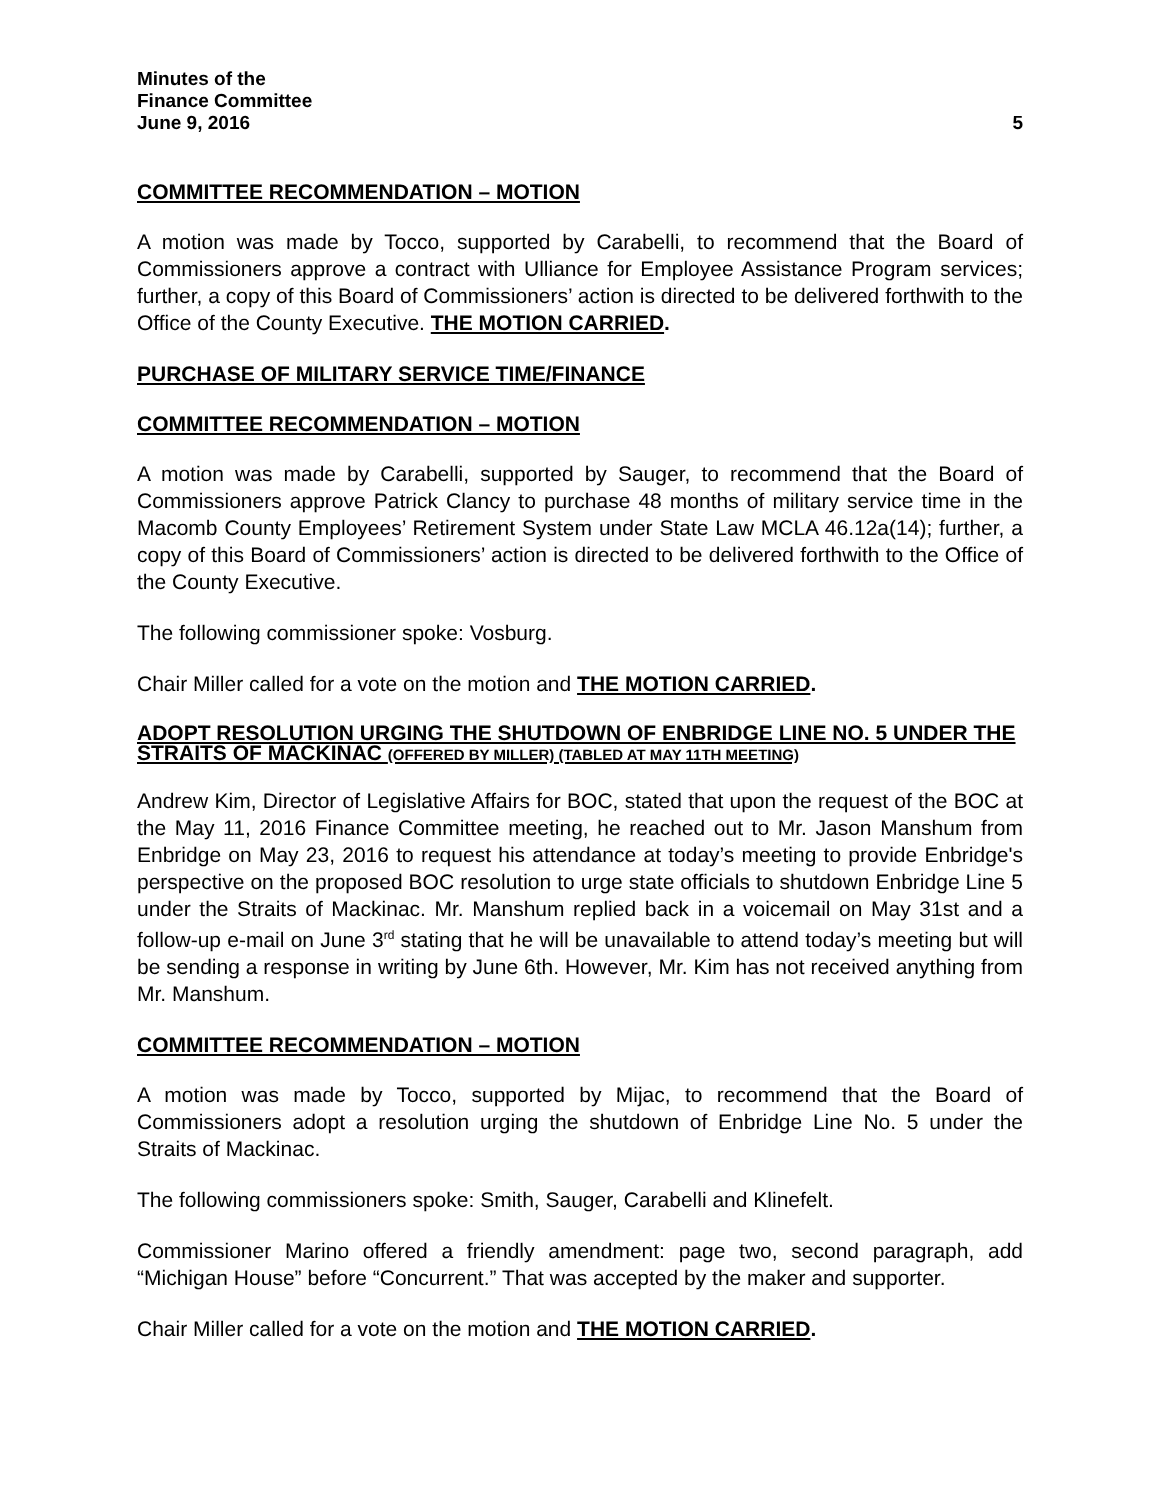Minutes of the
Finance Committee
June 9, 2016 5
COMMITTEE RECOMMENDATION – MOTION
A motion was made by Tocco, supported by Carabelli, to recommend that the Board of Commissioners approve a contract with Ulliance for Employee Assistance Program services; further, a copy of this Board of Commissioners’ action is directed to be delivered forthwith to the Office of the County Executive. THE MOTION CARRIED.
PURCHASE OF MILITARY SERVICE TIME/FINANCE
COMMITTEE RECOMMENDATION – MOTION
A motion was made by Carabelli, supported by Sauger, to recommend that the Board of Commissioners approve Patrick Clancy to purchase 48 months of military service time in the Macomb County Employees’ Retirement System under State Law MCLA 46.12a(14); further, a copy of this Board of Commissioners’ action is directed to be delivered forthwith to the Office of the County Executive.
The following commissioner spoke: Vosburg.
Chair Miller called for a vote on the motion and THE MOTION CARRIED.
ADOPT RESOLUTION URGING THE SHUTDOWN OF ENBRIDGE LINE NO. 5 UNDER THE STRAITS OF MACKINAC (OFFERED BY MILLER) (TABLED AT MAY 11TH MEETING)
Andrew Kim, Director of Legislative Affairs for BOC, stated that upon the request of the BOC at the May 11, 2016 Finance Committee meeting, he reached out to Mr. Jason Manshum from Enbridge on May 23, 2016 to request his attendance at today’s meeting to provide Enbridge's perspective on the proposed BOC resolution to urge state officials to shutdown Enbridge Line 5 under the Straits of Mackinac. Mr. Manshum replied back in a voicemail on May 31st and a follow-up e-mail on June 3<sup>rd</sup> stating that he will be unavailable to attend today’s meeting but will be sending a response in writing by June 6th. However, Mr. Kim has not received anything from Mr. Manshum.
COMMITTEE RECOMMENDATION – MOTION
A motion was made by Tocco, supported by Mijac, to recommend that the Board of Commissioners adopt a resolution urging the shutdown of Enbridge Line No. 5 under the Straits of Mackinac.
The following commissioners spoke: Smith, Sauger, Carabelli and Klinefelt.
Commissioner Marino offered a friendly amendment: page two, second paragraph, add “Michigan House” before “Concurrent.” That was accepted by the maker and supporter.
Chair Miller called for a vote on the motion and THE MOTION CARRIED.